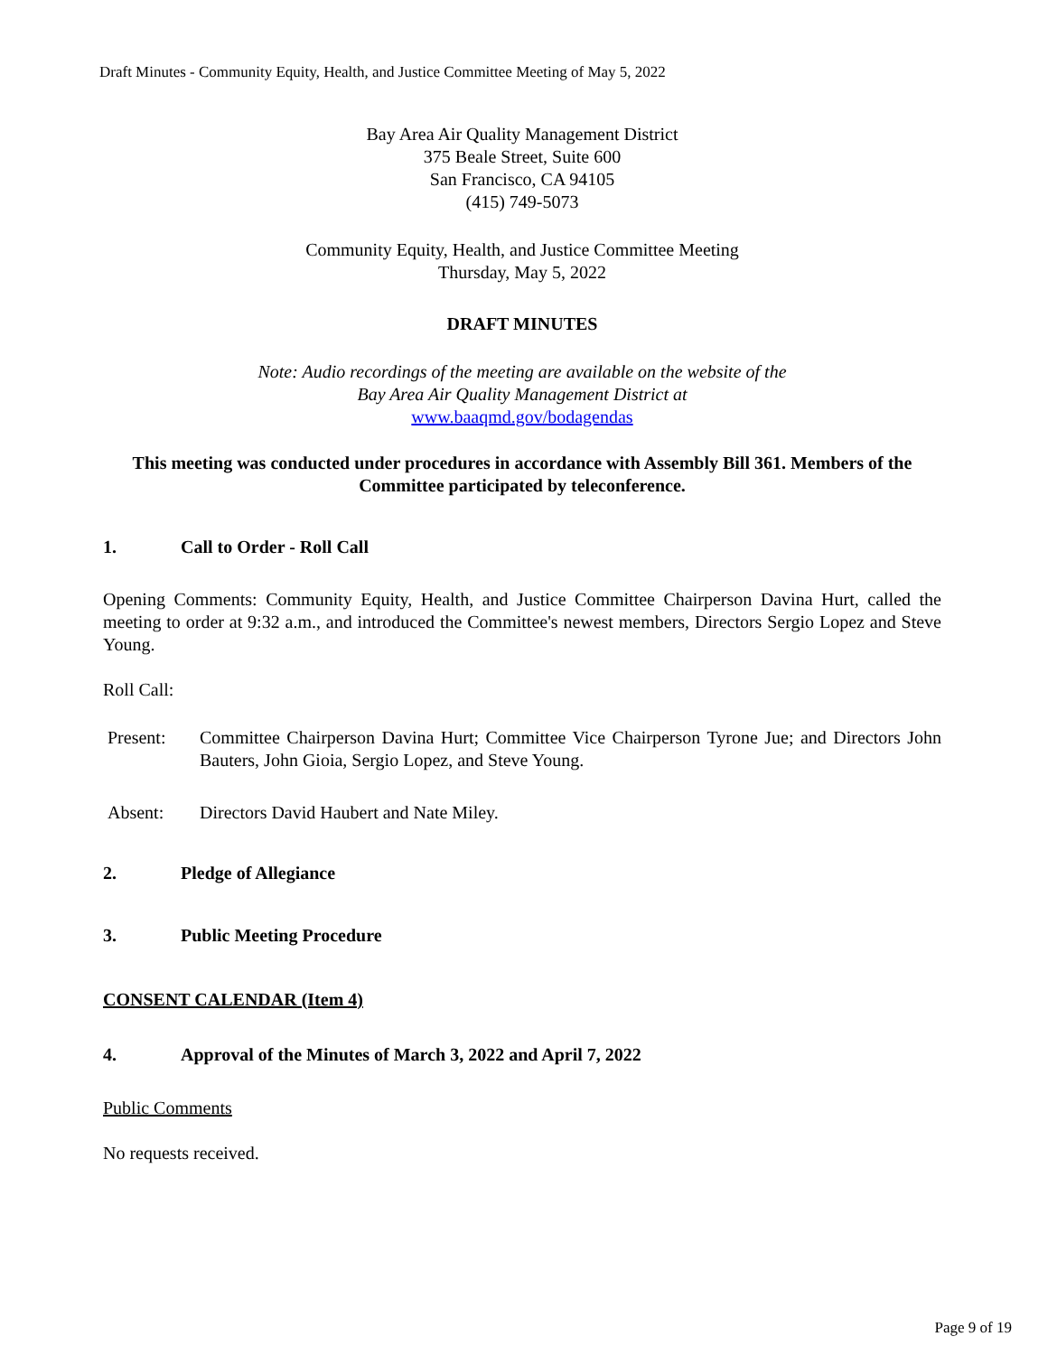Draft Minutes - Community Equity, Health, and Justice Committee Meeting of May 5, 2022
Bay Area Air Quality Management District
375 Beale Street, Suite 600
San Francisco, CA 94105
(415) 749-5073
Community Equity, Health, and Justice Committee Meeting
Thursday, May 5, 2022
DRAFT MINUTES
Note: Audio recordings of the meeting are available on the website of the
Bay Area Air Quality Management District at
www.baaqmd.gov/bodagendas
This meeting was conducted under procedures in accordance with Assembly Bill 361. Members of the Committee participated by teleconference.
1. Call to Order - Roll Call
Opening Comments: Community Equity, Health, and Justice Committee Chairperson Davina Hurt, called the meeting to order at 9:32 a.m., and introduced the Committee's newest members, Directors Sergio Lopez and Steve Young.
Roll Call:
Present: Committee Chairperson Davina Hurt; Committee Vice Chairperson Tyrone Jue; and Directors John Bauters, John Gioia, Sergio Lopez, and Steve Young.
Absent: Directors David Haubert and Nate Miley.
2. Pledge of Allegiance
3. Public Meeting Procedure
CONSENT CALENDAR (Item 4)
4. Approval of the Minutes of March 3, 2022 and April 7, 2022
Public Comments
No requests received.
Page 9 of 19